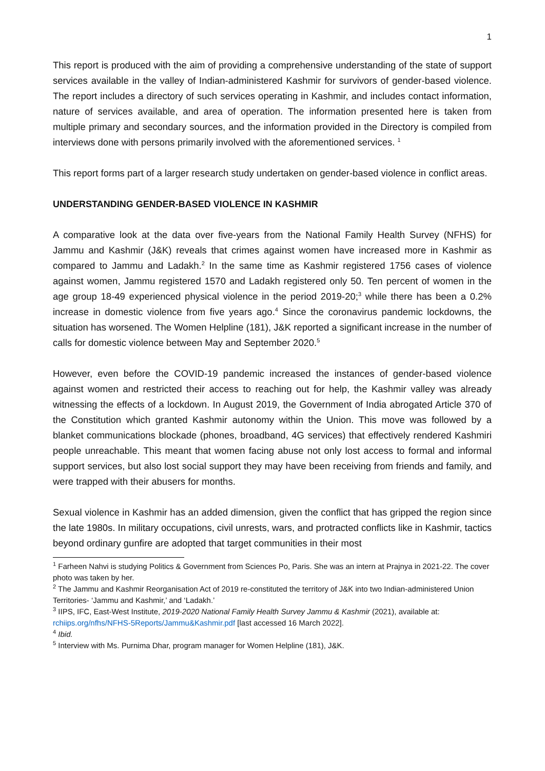1
This report is produced with the aim of providing a comprehensive understanding of the state of support services available in the valley of Indian-administered Kashmir for survivors of gender-based violence. The report includes a directory of such services operating in Kashmir, and includes contact information, nature of services available, and area of operation. The information presented here is taken from multiple primary and secondary sources, and the information provided in the Directory is compiled from interviews done with persons primarily involved with the aforementioned services. <sup>1</sup>
This report forms part of a larger research study undertaken on gender-based violence in conflict areas.
UNDERSTANDING GENDER-BASED VIOLENCE IN KASHMIR
A comparative look at the data over five-years from the National Family Health Survey (NFHS) for Jammu and Kashmir (J&K) reveals that crimes against women have increased more in Kashmir as compared to Jammu and Ladakh.<sup>2</sup> In the same time as Kashmir registered 1756 cases of violence against women, Jammu registered 1570 and Ladakh registered only 50. Ten percent of women in the age group 18-49 experienced physical violence in the period 2019-20;<sup>3</sup> while there has been a 0.2% increase in domestic violence from five years ago.<sup>4</sup> Since the coronavirus pandemic lockdowns, the situation has worsened. The Women Helpline (181), J&K reported a significant increase in the number of calls for domestic violence between May and September 2020.<sup>5</sup>
However, even before the COVID-19 pandemic increased the instances of gender-based violence against women and restricted their access to reaching out for help, the Kashmir valley was already witnessing the effects of a lockdown. In August 2019, the Government of India abrogated Article 370 of the Constitution which granted Kashmir autonomy within the Union. This move was followed by a blanket communications blockade (phones, broadband, 4G services) that effectively rendered Kashmiri people unreachable. This meant that women facing abuse not only lost access to formal and informal support services, but also lost social support they may have been receiving from friends and family, and were trapped with their abusers for months.
Sexual violence in Kashmir has an added dimension, given the conflict that has gripped the region since the late 1980s. In military occupations, civil unrests, wars, and protracted conflicts like in Kashmir, tactics beyond ordinary gunfire are adopted that target communities in their most
<sup>1</sup> Farheen Nahvi is studying Politics & Government from Sciences Po, Paris. She was an intern at Prajnya in 2021-22. The cover photo was taken by her.
<sup>2</sup> The Jammu and Kashmir Reorganisation Act of 2019 re-constituted the territory of J&K into two Indian-administered Union Territories- ‘Jammu and Kashmir,’ and ‘Ladakh.’
<sup>3</sup> IIPS, IFC, East-West Institute, 2019-2020 National Family Health Survey Jammu & Kashmir (2021), available at: rchiips.org/nfhs/NFHS-5Reports/Jammu&Kashmir.pdf [last accessed 16 March 2022].
<sup>4</sup> Ibid.
<sup>5</sup> Interview with Ms. Purnima Dhar, program manager for Women Helpline (181), J&K.